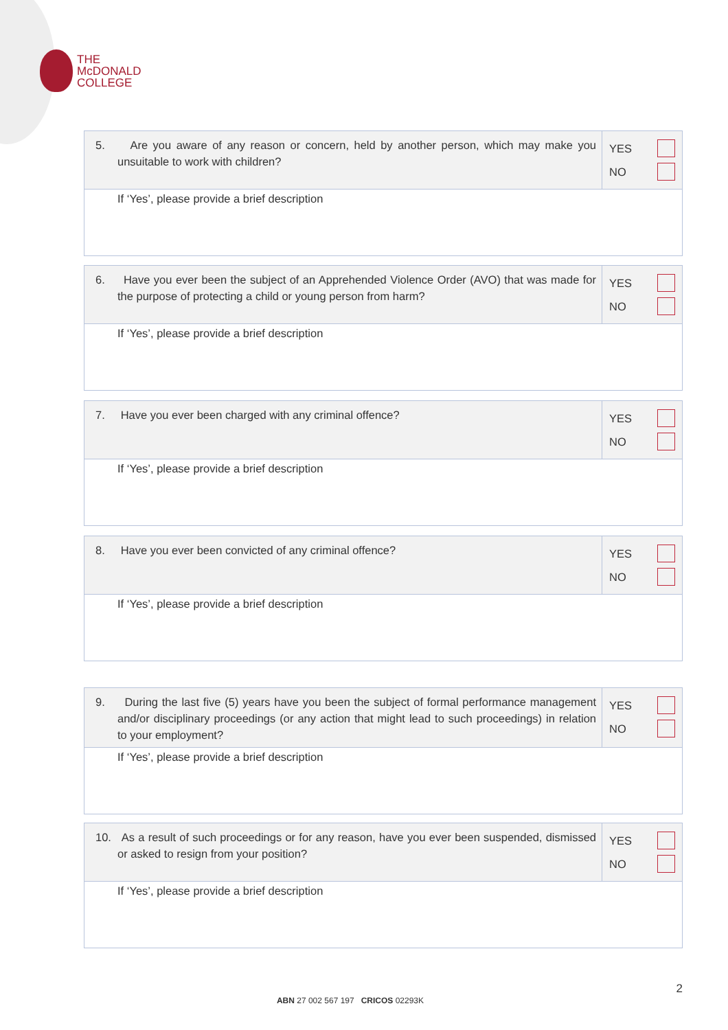THE
McDONALD
COLLEGE
| 5. Are you aware of any reason or concern, held by another person, which may make you unsuitable to work with children? | YES NO |
| If ‘Yes’, please provide a brief description | |
| 6. Have you ever been the subject of an Apprehended Violence Order (AVO) that was made for the purpose of protecting a child or young person from harm? | YES NO |
| If ‘Yes’, please provide a brief description | |
| 7. Have you ever been charged with any criminal offence? | YES NO |
| If ‘Yes’, please provide a brief description | |
| 8. Have you ever been convicted of any criminal offence? | YES NO |
| If ‘Yes’, please provide a brief description | |
| 9. During the last five (5) years have you been the subject of formal performance management and/or disciplinary proceedings (or any action that might lead to such proceedings) in relation to your employment? | YES NO |
| If ‘Yes’, please provide a brief description | |
| 10. As a result of such proceedings or for any reason, have you ever been suspended, dismissed or asked to resign from your position? | YES NO |
| If ‘Yes’, please provide a brief description | |
2
ABN 27 002 567 197 CRICOS 02293K